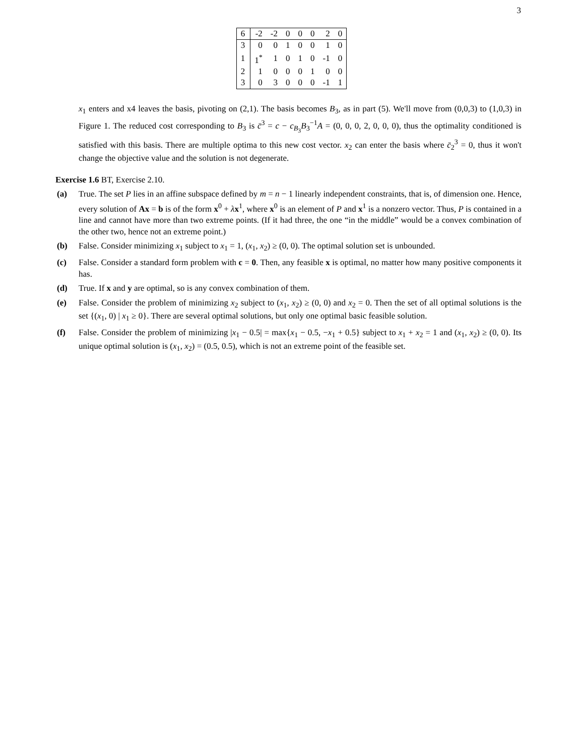3
| 6 | -2 | -2 | 0 | 0 | 0 | 2 | 0 |
| 3 | 0 | 0 | 1 | 0 | 0 | 1 | 0 |
| 1 | 1<sup>*</sup> | 1 | 0 | 1 | 0 | -1 | 0 |
| 2 | 1 | 0 | 0 | 0 | 1 | 0 | 0 |
| 3 | 0 | 3 | 0 | 0 | 0 | -1 | 1 |
x<sub>1</sub> enters and x4 leaves the basis, pivoting on (2,1). The basis becomes B<sub>3</sub>, as in part (5). We'll move from (0,0,3) to (1,0,3) in Figure 1. The reduced cost corresponding to B<sub>3</sub> is c̄<sup>3</sup> = c − c<sub>B<sub>3</sub></sub>B<sub>3</sub><sup>−1</sup>A = (0, 0, 0, 2, 0, 0, 0), thus the optimality conditioned is satisfied with this basis. There are multiple optima to this new cost vector. x<sub>2</sub> can enter the basis where c̄<sub>2</sub><sup>3</sup> = 0, thus it won't change the objective value and the solution is not degenerate.
Exercise 1.6 BT, Exercise 2.10.
(a) True. The set P lies in an affine subspace defined by m = n − 1 linearly independent constraints, that is, of dimension one. Hence, every solution of Ax = b is of the form x<sup>0</sup> + λx<sup>1</sup>, where x<sup>0</sup> is an element of P and x<sup>1</sup> is a nonzero vector. Thus, P is contained in a line and cannot have more than two extreme points. (If it had three, the one “in the middle” would be a convex combination of the other two, hence not an extreme point.)
(b) False. Consider minimizing x<sub>1</sub> subject to x<sub>1</sub> = 1, (x<sub>1</sub>, x<sub>2</sub>) ≥ (0, 0). The optimal solution set is unbounded.
(c) False. Consider a standard form problem with c = 0. Then, any feasible x is optimal, no matter how many positive components it has.
(d) True. If x and y are optimal, so is any convex combination of them.
(e) False. Consider the problem of minimizing x<sub>2</sub> subject to (x<sub>1</sub>, x<sub>2</sub>) ≥ (0, 0) and x<sub>2</sub> = 0. Then the set of all optimal solutions is the set {(x<sub>1</sub>, 0) | x<sub>1</sub> ≥ 0}. There are several optimal solutions, but only one optimal basic feasible solution.
(f) False. Consider the problem of minimizing |x<sub>1</sub> − 0.5| = max{x<sub>1</sub> − 0.5, −x<sub>1</sub> + 0.5} subject to x<sub>1</sub> + x<sub>2</sub> = 1 and (x<sub>1</sub>, x<sub>2</sub>) ≥ (0, 0). Its unique optimal solution is (x<sub>1</sub>, x<sub>2</sub>) = (0.5, 0.5), which is not an extreme point of the feasible set.